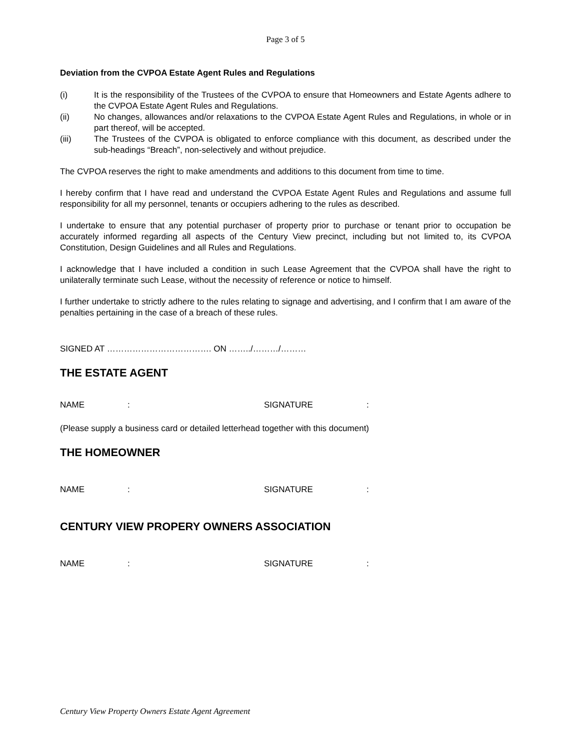Page 3 of 5
Deviation from the CVPOA Estate Agent Rules and Regulations
(i) It is the responsibility of the Trustees of the CVPOA to ensure that Homeowners and Estate Agents adhere to the CVPOA Estate Agent Rules and Regulations.
(ii) No changes, allowances and/or relaxations to the CVPOA Estate Agent Rules and Regulations, in whole or in part thereof, will be accepted.
(iii) The Trustees of the CVPOA is obligated to enforce compliance with this document, as described under the sub-headings “Breach”, non-selectively and without prejudice.
The CVPOA reserves the right to make amendments and additions to this document from time to time.
I hereby confirm that I have read and understand the CVPOA Estate Agent Rules and Regulations and assume full responsibility for all my personnel, tenants or occupiers adhering to the rules as described.
I undertake to ensure that any potential purchaser of property prior to purchase or tenant prior to occupation be accurately informed regarding all aspects of the Century View precinct, including but not limited to, its CVPOA Constitution, Design Guidelines and all Rules and Regulations.
I acknowledge that I have included a condition in such Lease Agreement that the CVPOA shall have the right to unilaterally terminate such Lease, without the necessity of reference or notice to himself.
I further undertake to strictly adhere to the rules relating to signage and advertising, and I confirm that I am aware of the penalties pertaining in the case of a breach of these rules.
SIGNED AT ………………………………. ON ……../………/………
THE ESTATE AGENT
NAME: SIGNATURE:
(Please supply a business card or detailed letterhead together with this document)
THE HOMEOWNER
NAME: SIGNATURE:
CENTURY VIEW PROPERY OWNERS ASSOCIATION
NAME: SIGNATURE:
Century View Property Owners Estate Agent Agreement